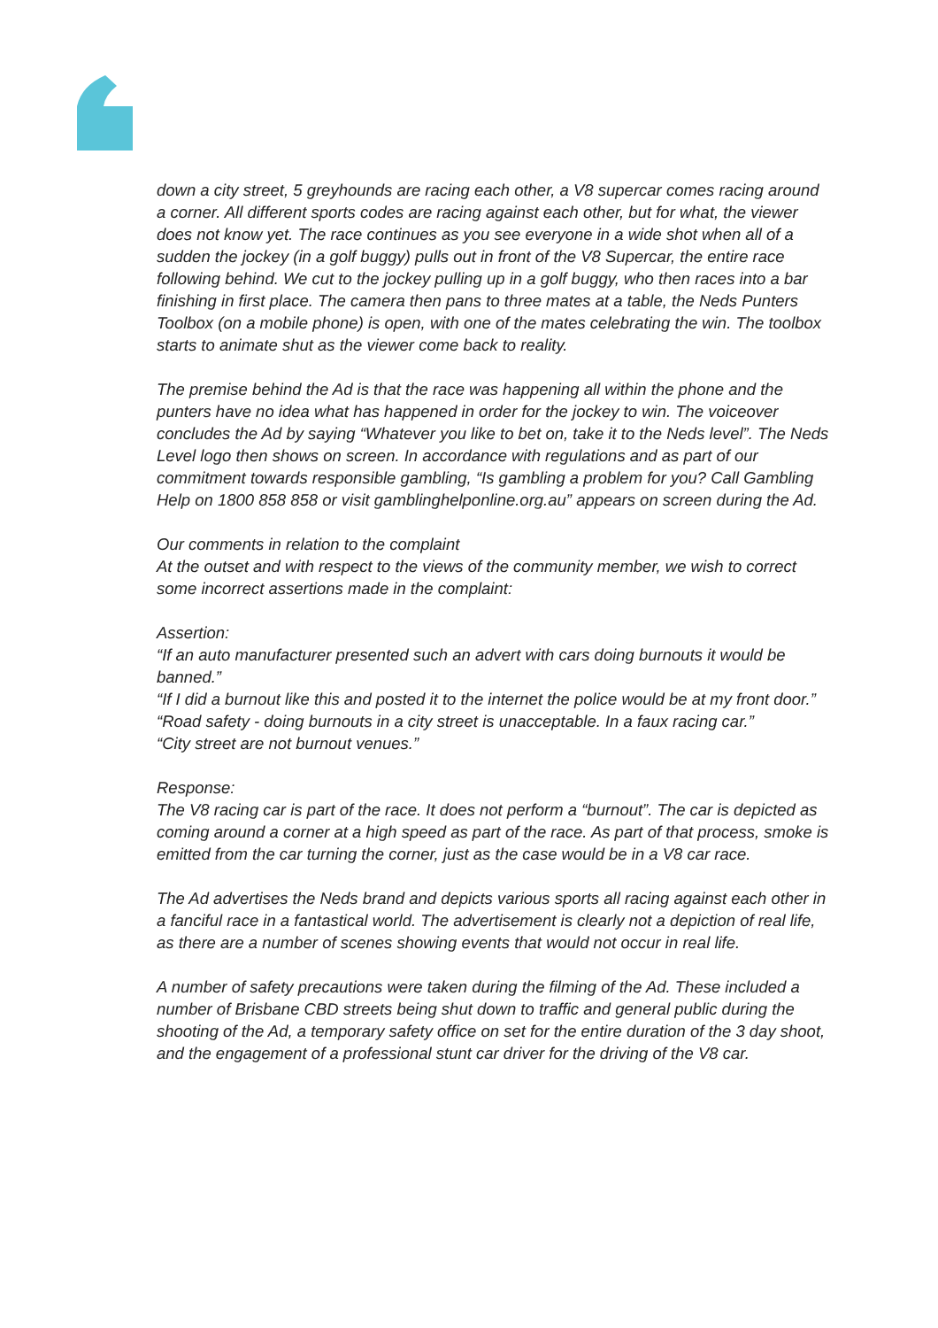down a city street, 5 greyhounds are racing each other, a V8 supercar comes racing around a corner. All different sports codes are racing against each other, but for what, the viewer does not know yet. The race continues as you see everyone in a wide shot when all of a sudden the jockey (in a golf buggy) pulls out in front of the V8 Supercar, the entire race following behind. We cut to the jockey pulling up in a golf buggy, who then races into a bar finishing in first place. The camera then pans to three mates at a table, the Neds Punters Toolbox (on a mobile phone) is open, with one of the mates celebrating the win. The toolbox starts to animate shut as the viewer come back to reality.
The premise behind the Ad is that the race was happening all within the phone and the punters have no idea what has happened in order for the jockey to win. The voiceover concludes the Ad by saying “Whatever you like to bet on, take it to the Neds level”. The Neds Level logo then shows on screen. In accordance with regulations and as part of our commitment towards responsible gambling, “Is gambling a problem for you? Call Gambling Help on 1800 858 858 or visit gamblinghelponline.org.au” appears on screen during the Ad.
Our comments in relation to the complaint
At the outset and with respect to the views of the community member, we wish to correct some incorrect assertions made in the complaint:
Assertion:
“If an auto manufacturer presented such an advert with cars doing burnouts it would be banned.”
“If I did a burnout like this and posted it to the internet the police would be at my front door.”
“Road safety - doing burnouts in a city street is unacceptable. In a faux racing car.”
“City street are not burnout venues.”
Response:
The V8 racing car is part of the race. It does not perform a “burnout”. The car is depicted as coming around a corner at a high speed as part of the race. As part of that process, smoke is emitted from the car turning the corner, just as the case would be in a V8 car race.
The Ad advertises the Neds brand and depicts various sports all racing against each other in a fanciful race in a fantastical world. The advertisement is clearly not a depiction of real life, as there are a number of scenes showing events that would not occur in real life.
A number of safety precautions were taken during the filming of the Ad. These included a number of Brisbane CBD streets being shut down to traffic and general public during the shooting of the Ad, a temporary safety office on set for the entire duration of the 3 day shoot, and the engagement of a professional stunt car driver for the driving of the V8 car.